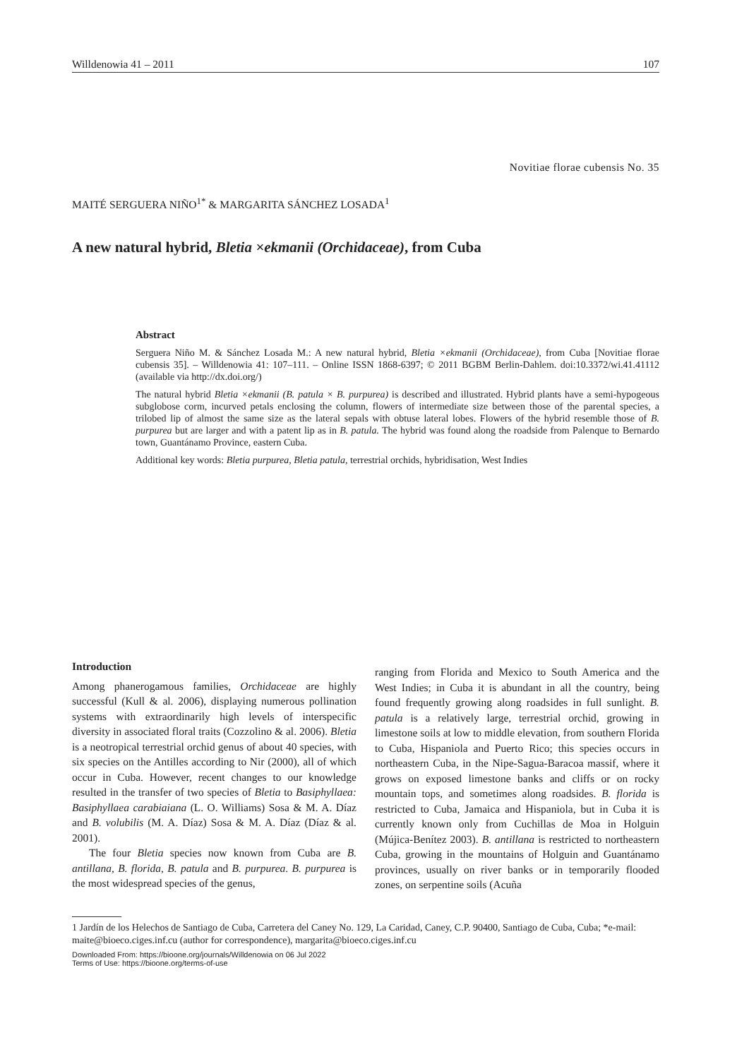Willdenowia 41 – 2011 107
Novitiae florae cubensis No. 35
MAITÉ SERGUERA NIÑO<sup>1*</sup> & MARGARITA SÁNCHEZ LOSADA<sup>1</sup>
A new natural hybrid, Bletia ×ekmanii (Orchidaceae), from Cuba
Abstract
Serguera Niño M. & Sánchez Losada M.: A new natural hybrid, Bletia ×ekmanii (Orchidaceae), from Cuba [Novitiae florae cubensis 35]. – Willdenowia 41: 107–111. – Online ISSN 1868-6397; © 2011 BGBM Berlin-Dahlem. doi:10.3372/wi.41.41112 (available via http://dx.doi.org/)
The natural hybrid Bletia ×ekmanii (B. patula × B. purpurea) is described and illustrated. Hybrid plants have a semi-hypogeous subglobose corm, incurved petals enclosing the column, flowers of intermediate size between those of the parental species, a trilobed lip of almost the same size as the lateral sepals with obtuse lateral lobes. Flowers of the hybrid resemble those of B. purpurea but are larger and with a patent lip as in B. patula. The hybrid was found along the roadside from Palenque to Bernardo town, Guantánamo Province, eastern Cuba.
Additional key words: Bletia purpurea, Bletia patula, terrestrial orchids, hybridisation, West Indies
Introduction
Among phanerogamous families, Orchidaceae are highly successful (Kull & al. 2006), displaying numerous pollination systems with extraordinarily high levels of interspecific diversity in associated floral traits (Cozzolino & al. 2006). Bletia is a neotropical terrestrial orchid genus of about 40 species, with six species on the Antilles according to Nir (2000), all of which occur in Cuba. However, recent changes to our knowledge resulted in the transfer of two species of Bletia to Basiphyllaea: Basiphyllaea carabiaiana (L. O. Williams) Sosa & M. A. Díaz and B. volubilis (M. A. Díaz) Sosa & M. A. Díaz (Díaz & al. 2001).
The four Bletia species now known from Cuba are B. antillana, B. florida, B. patula and B. purpurea. B. purpurea is the most widespread species of the genus,
ranging from Florida and Mexico to South America and the West Indies; in Cuba it is abundant in all the country, being found frequently growing along roadsides in full sunlight. B. patula is a relatively large, terrestrial orchid, growing in limestone soils at low to middle elevation, from southern Florida to Cuba, Hispaniola and Puerto Rico; this species occurs in northeastern Cuba, in the Nipe-Sagua-Baracoa massif, where it grows on exposed limestone banks and cliffs or on rocky mountain tops, and sometimes along roadsides. B. florida is restricted to Cuba, Jamaica and Hispaniola, but in Cuba it is currently known only from Cuchillas de Moa in Holguin (Mújica-Benítez 2003). B. antillana is restricted to northeastern Cuba, growing in the mountains of Holguin and Guantánamo provinces, usually on river banks or in temporarily flooded zones, on serpentine soils (Acuña
1 Jardín de los Helechos de Santiago de Cuba, Carretera del Caney No. 129, La Caridad, Caney, C.P. 90400, Santiago de Cuba, Cuba; *e-mail: maite@bioeco.ciges.inf.cu (author for correspondence), margarita@bioeco.ciges.inf.cu
Downloaded From: https://bioone.org/journals/Willdenowia on 06 Jul 2022
Terms of Use: https://bioone.org/terms-of-use